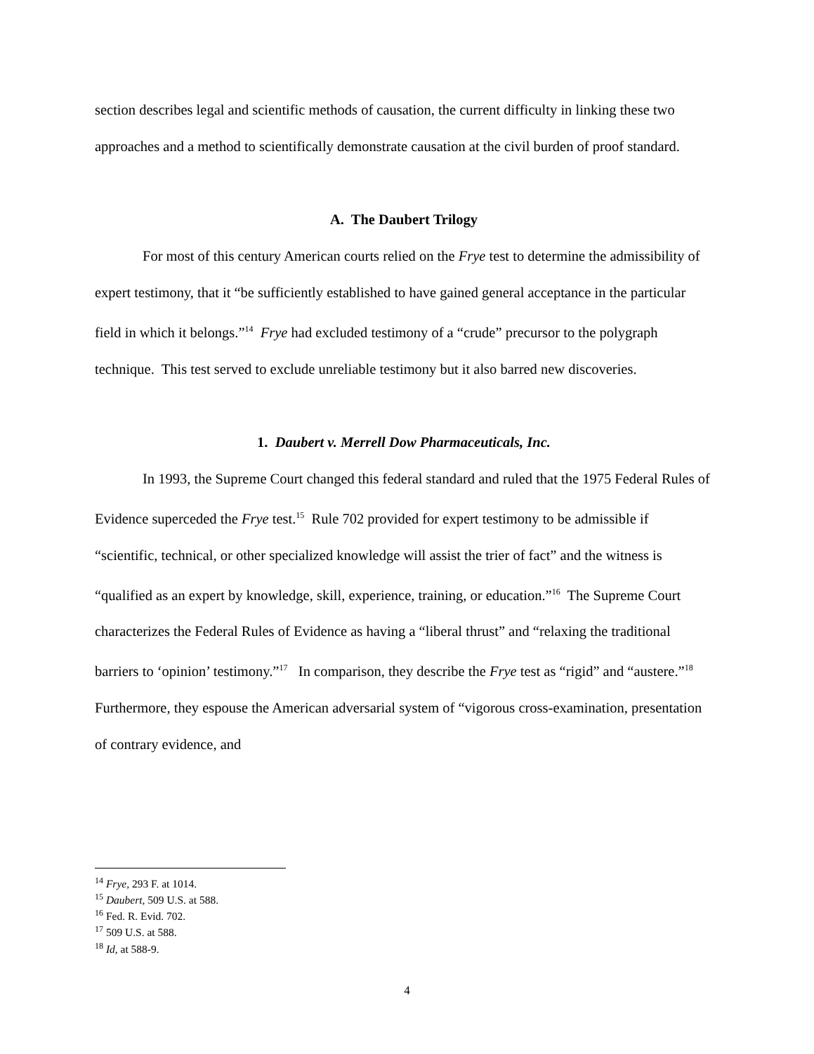section describes legal and scientific methods of causation, the current difficulty in linking these two approaches and a method to scientifically demonstrate causation at the civil burden of proof standard.
A. The Daubert Trilogy
For most of this century American courts relied on the Frye test to determine the admissibility of expert testimony, that it “be sufficiently established to have gained general acceptance in the particular field in which it belongs.”<sup>14</sup> Frye had excluded testimony of a “crude” precursor to the polygraph technique. This test served to exclude unreliable testimony but it also barred new discoveries.
1. Daubert v. Merrell Dow Pharmaceuticals, Inc.
In 1993, the Supreme Court changed this federal standard and ruled that the 1975 Federal Rules of Evidence superceded the Frye test.<sup>15</sup> Rule 702 provided for expert testimony to be admissible if “scientific, technical, or other specialized knowledge will assist the trier of fact” and the witness is “qualified as an expert by knowledge, skill, experience, training, or education.”<sup>16</sup> The Supreme Court characterizes the Federal Rules of Evidence as having a “liberal thrust” and “relaxing the traditional barriers to ‘opinion’ testimony.”<sup>17</sup> In comparison, they describe the Frye test as “rigid” and “austere.”<sup>18</sup> Furthermore, they espouse the American adversarial system of “vigorous cross-examination, presentation of contrary evidence, and
<sup>14</sup> Frye, 293 F. at 1014.
<sup>15</sup> Daubert, 509 U.S. at 588.
<sup>16</sup> Fed. R. Evid. 702.
<sup>17</sup> 509 U.S. at 588.
<sup>18</sup> Id, at 588-9.
4